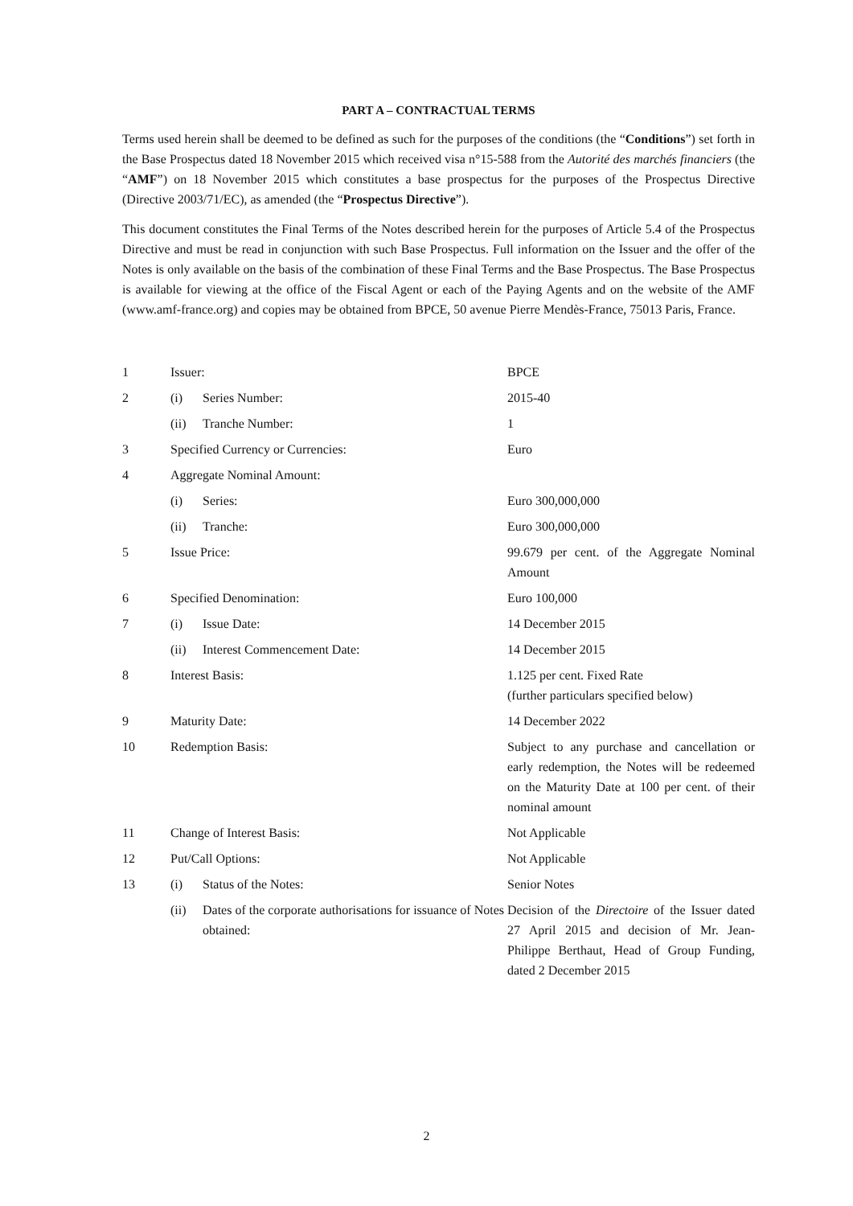PART A – CONTRACTUAL TERMS
Terms used herein shall be deemed to be defined as such for the purposes of the conditions (the “Conditions”) set forth in the Base Prospectus dated 18 November 2015 which received visa n°15-588 from the Autorité des marchés financiers (the “AMF”) on 18 November 2015 which constitutes a base prospectus for the purposes of the Prospectus Directive (Directive 2003/71/EC), as amended (the “Prospectus Directive”).
This document constitutes the Final Terms of the Notes described herein for the purposes of Article 5.4 of the Prospectus Directive and must be read in conjunction with such Base Prospectus. Full information on the Issuer and the offer of the Notes is only available on the basis of the combination of these Final Terms and the Base Prospectus. The Base Prospectus is available for viewing at the office of the Fiscal Agent or each of the Paying Agents and on the website of the AMF (www.amf-france.org) and copies may be obtained from BPCE, 50 avenue Pierre Mendès-France, 75013 Paris, France.
| 1 | Issuer: | | BPCE |
| 2 | (i) | Series Number: | 2015-40 |
| | (ii) | Tranche Number: | 1 |
| 3 | Specified Currency or Currencies: | | Euro |
| 4 | Aggregate Nominal Amount: | | |
| | (i) | Series: | Euro 300,000,000 |
| | (ii) | Tranche: | Euro 300,000,000 |
| 5 | Issue Price: | | 99.679 per cent. of the Aggregate Nominal Amount |
| 6 | Specified Denomination: | | Euro 100,000 |
| 7 | (i) | Issue Date: | 14 December 2015 |
| | (ii) | Interest Commencement Date: | 14 December 2015 |
| 8 | Interest Basis: | | 1.125 per cent. Fixed Rate (further particulars specified below) |
| 9 | Maturity Date: | | 14 December 2022 |
| 10 | Redemption Basis: | | Subject to any purchase and cancellation or early redemption, the Notes will be redeemed on the Maturity Date at 100 per cent. of their nominal amount |
| 11 | Change of Interest Basis: | | Not Applicable |
| 12 | Put/Call Options: | | Not Applicable |
| 13 | (i) | Status of the Notes: | Senior Notes |
| | (ii) | Dates of the corporate authorisations for issuance of Notes obtained: | Decision of the Directoire of the Issuer dated 27 April 2015 and decision of Mr. Jean-Philippe Berthaut, Head of Group Funding, dated 2 December 2015 |
2